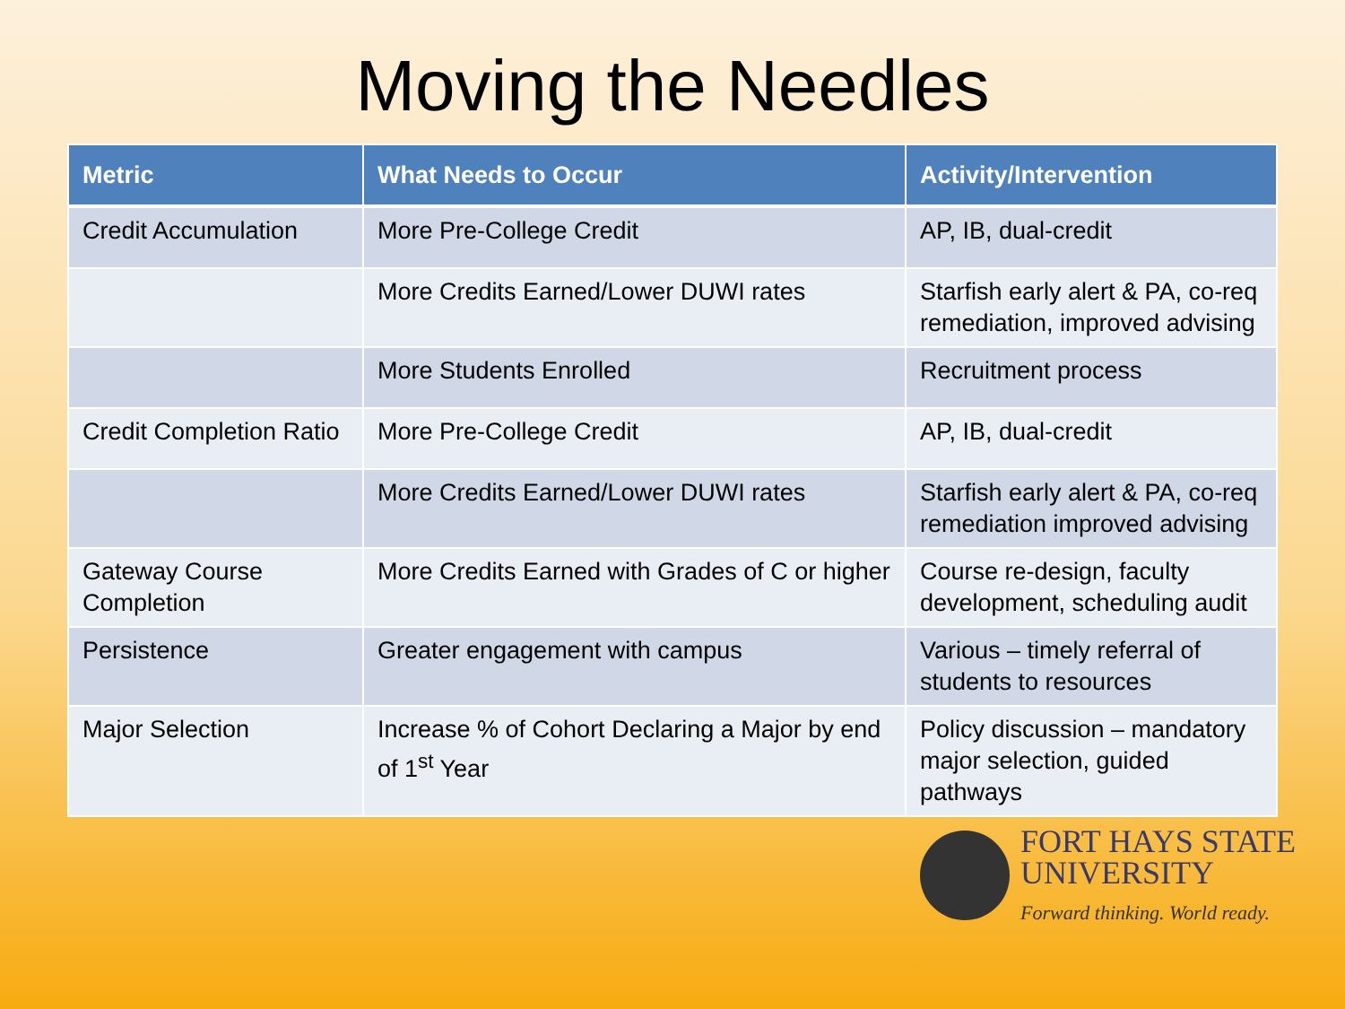Moving the Needles
| Metric | What Needs to Occur | Activity/Intervention |
| --- | --- | --- |
| Credit Accumulation | More Pre-College Credit | AP, IB, dual-credit |
| | More Credits Earned/Lower DUWI rates | Starfish early alert & PA, co-req remediation, improved advising |
| | More Students Enrolled | Recruitment process |
| Credit Completion Ratio | More Pre-College Credit | AP, IB, dual-credit |
| | More Credits Earned/Lower DUWI rates | Starfish early alert & PA, co-req remediation improved advising |
| Gateway Course Completion | More Credits Earned with Grades of C or higher | Course re-design, faculty development, scheduling audit |
| Persistence | Greater engagement with campus | Various – timely referral of students to resources |
| Major Selection | Increase % of Cohort Declaring a Major by end of 1<sup>st</sup> Year | Policy discussion – mandatory major selection, guided pathways |
FORT HAYS STATE
UNIVERSITY
Forward thinking. World ready.